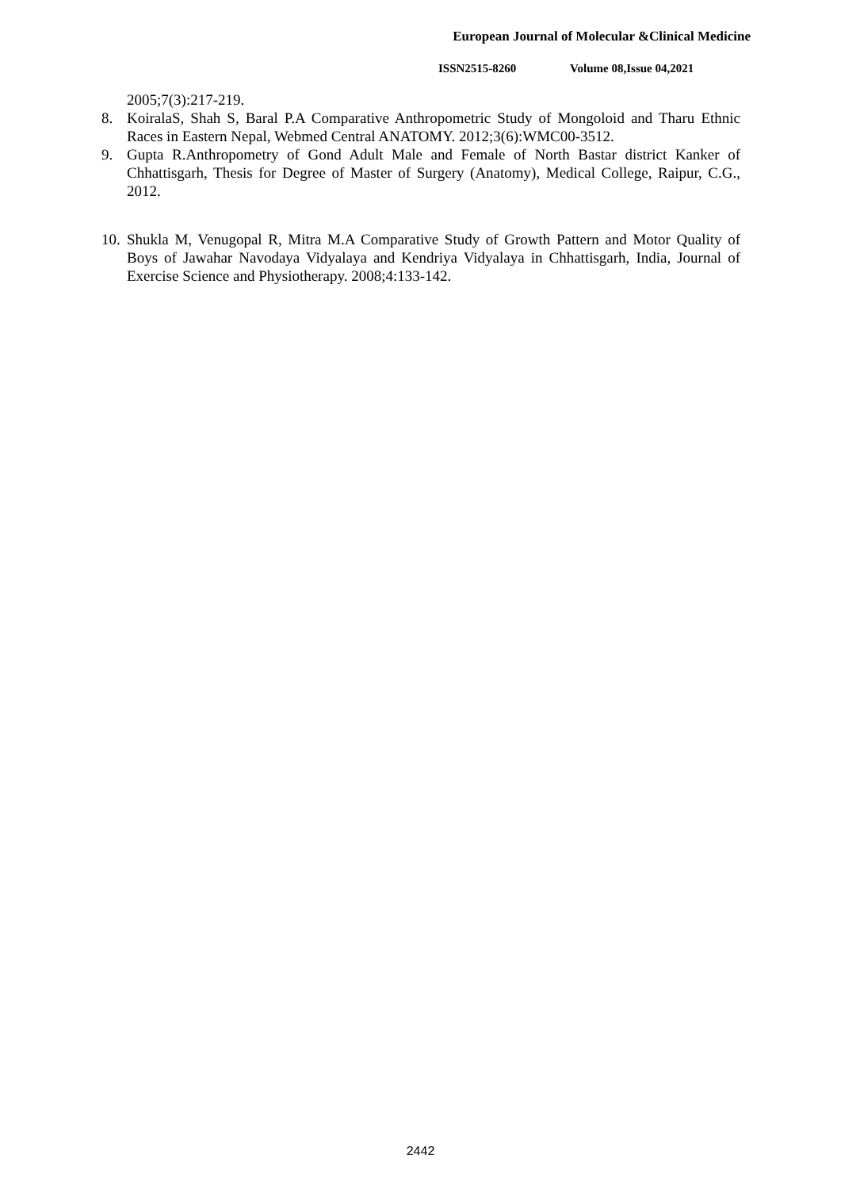European Journal of Molecular &Clinical Medicine
ISSN2515-8260 Volume 08,Issue 04,2021
2005;7(3):217-219.
8. KoiralaS, Shah S, Baral P.A Comparative Anthropometric Study of Mongoloid and Tharu Ethnic Races in Eastern Nepal, Webmed Central ANATOMY. 2012;3(6):WMC00-3512.
9. Gupta R.Anthropometry of Gond Adult Male and Female of North Bastar district Kanker of Chhattisgarh, Thesis for Degree of Master of Surgery (Anatomy), Medical College, Raipur, C.G., 2012.
10.
Shukla M, Venugopal R, Mitra M.A Comparative Study of Growth Pattern and Motor Quality of Boys of Jawahar Navodaya Vidyalaya and Kendriya Vidyalaya in Chhattisgarh, India, Journal of Exercise Science and Physiotherapy. 2008;4:133-142.
2442